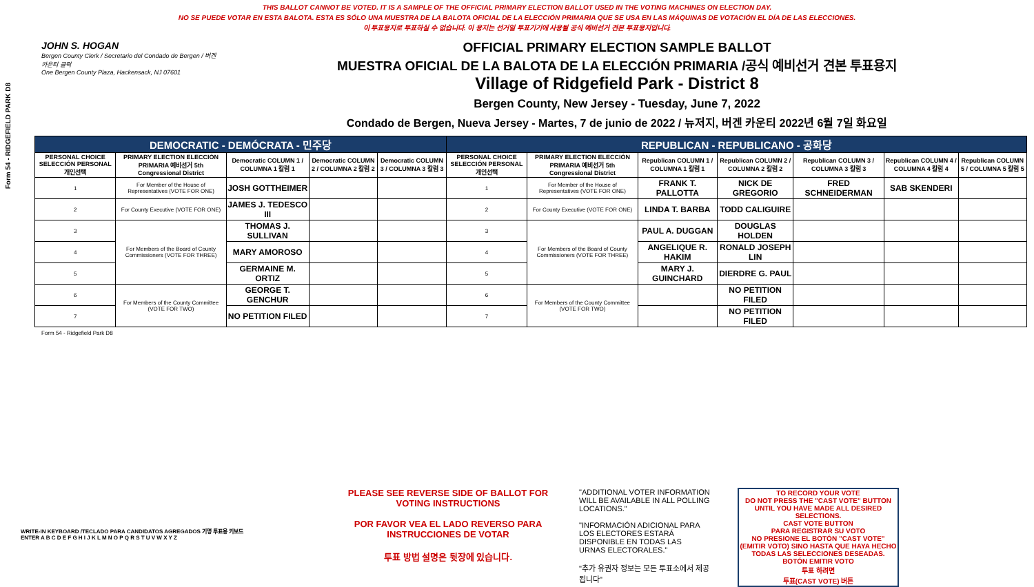Form 54 - RIDGEFIELD PARK D8
THIS BALLOT CANNOT BE VOTED. IT IS A SAMPLE OF THE OFFICIAL PRIMARY ELECTION BALLOT USED IN THE VOTING MACHINES ON ELECTION DAY.
NO SE PUEDE VOTAR EN ESTA BALOTA. ESTA ES SÓLO UNA MUESTRA DE LA BALOTA OFICIAL DE LA ELECCIÓN PRIMARIA QUE SE USA EN LAS MÁQUINAS DE VOTACIÓN EL DÍA DE LAS ELECCIONES.
이 투표용지로 투표하실 수 없습니다. 이 용지는 선거일 투표기기에 사용될 공식 예비선거 견본 투표용지입니다.
JOHN S. HOGAN
Bergen County Clerk / Secretario del Condado de Bergen / 버겐카운티 클럭
One Bergen County Plaza, Hackensack, NJ 07601
OFFICIAL PRIMARY ELECTION SAMPLE BALLOT
MUESTRA OFICIAL DE LA BALOTA DE LA ELECCIÓN PRIMARIA /공식 예비선거 견본 투표용지
Village of Ridgefield Park - District 8
Bergen County, New Jersey - Tuesday, June 7, 2022
Condado de Bergen, Nueva Jersey - Martes, 7 de junio de 2022 / 뉴저지, 버겐 카운티 2022년 6월 7일 화요일
| DEMOCRATIC - DEMÓCRATA - 민주당 | | | | | REPUBLICAN - REPUBLICANO - 공화당 | | | | | | |
| --- | --- | --- | --- | --- | --- | --- | --- | --- | --- | --- | --- |
| PERSONAL CHOICE SELECCIÓN PERSONAL 개인선택 | PRIMARY ELECTION ELECCIÓN PRIMARIA 예비선거 5th Congressional District | Democratic COLUMN 1 / COLUMNA 1 칼럼 1 | Democratic COLUMN 2 / COLUMNA 2 칼럼 2 | Democratic COLUMN 3 / COLUMNA 3 칼럼 3 | PERSONAL CHOICE SELECCIÓN PERSONAL 개인선택 | PRIMARY ELECTION ELECCIÓN PRIMARIA 예비선거 5th Congressional District | Republican COLUMN 1 / COLUMNA 1 칼럼 1 | Republican COLUMN 2 / COLUMNA 2 칼럼 2 | Republican COLUMN 3 / COLUMNA 3 칼럼 3 | Republican COLUMN 4 / COLUMNA 4 칼럼 4 | Republican COLUMN 5 / COLUMNA 5 칼럼 5 |
| 1 | For Member of the House of Representatives (VOTE FOR ONE) | JOSH GOTTHEIMER | | | 1 | For Member of the House of Representatives (VOTE FOR ONE) | FRANK T. PALLOTTA | NICK DE GREGORIO | FRED SCHNEIDERMAN | SAB SKENDERI | |
| 2 | For County Executive (VOTE FOR ONE) | JAMES J. TEDESCO III | | | 2 | For County Executive (VOTE FOR ONE) | LINDA T. BARBA | TODD CALIGUIRE | | | |
| 3 | For Members of the Board of County Commissioners (VOTE FOR THREE) | THOMAS J. SULLIVAN | | | 3 | For Members of the Board of County Commissioners (VOTE FOR THREE) | PAUL A. DUGGAN | DOUGLAS HOLDEN | | | |
| 4 | | MARY AMOROSO | | | 4 | | ANGELIQUE R. HAKIM | RONALD JOSEPH LIN | | | |
| 5 | | GERMAINE M. ORTIZ | | | 5 | | MARY J. GUINCHARD | DIERDRE G. PAUL | | | |
| 6 | For Members of the County Committee (VOTE FOR TWO) | GEORGE T. GENCHUR | | | 6 | For Members of the County Committee (VOTE FOR TWO) | | NO PETITION FILED | | | |
| 7 | | NO PETITION FILED | | | 7 | | | NO PETITION FILED | | | |
Form 54 - Ridgefield Park D8
PLEASE SEE REVERSE SIDE OF BALLOT FOR VOTING INSTRUCTIONS
POR FAVOR VEA EL LADO REVERSO PARA INSTRUCCIONES DE VOTAR
투표 방법 설명은 뒷장에 있습니다.
"ADDITIONAL VOTER INFORMATION WILL BE AVAILABLE IN ALL POLLING LOCATIONS."
"INFORMACIÓN ADICIONAL PARA LOS ELECTORES ESTARÁ DISPONIBLE EN TODAS LAS URNAS ELECTORALES."
"추가 유권자 정보는 모든 투표소에서 제공됩니다"
TO RECORD YOUR VOTE
DO NOT PRESS THE "CAST VOTE" BUTTON UNTIL YOU HAVE MADE ALL DESIRED SELECTIONS.
CAST VOTE BUTTON
PARA REGISTRAR SU VOTO
NO PRESIONE EL BOTÓN "CAST VOTE" (EMITIR VOTO) SINO HASTA QUE HAYA HECHO TODAS LAS SELECCIONES DESEADAS.
BOTÓN EMITIR VOTO
투표 하려면
투표(CAST VOTE) 버튼
WRITE-IN KEYBOARD /TECLADO PARA CANDIDATOS AGREGADOS 기명 투표용 키보드
ENTER A B C D E F G H I J K L M N O P Q R S T U V W X Y Z